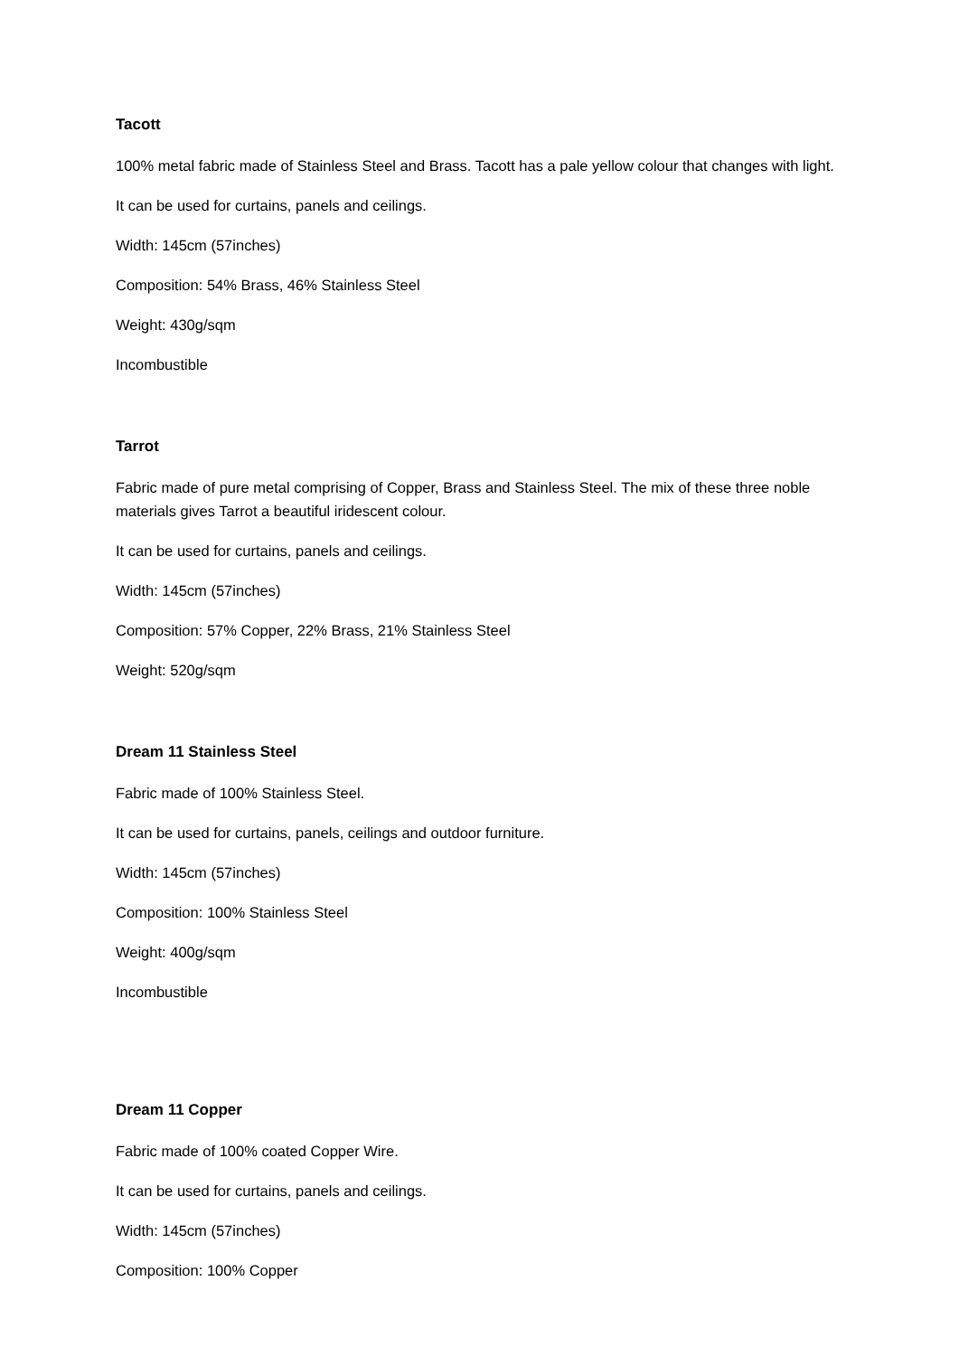Tacott
100% metal fabric made of Stainless Steel and Brass. Tacott has a pale yellow colour that changes with light.
It can be used for curtains, panels and ceilings.
Width: 145cm (57inches)
Composition: 54% Brass, 46% Stainless Steel
Weight: 430g/sqm
Incombustible
Tarrot
Fabric made of pure metal comprising of Copper, Brass and Stainless Steel. The mix of these three noble materials gives Tarrot a beautiful iridescent colour.
It can be used for curtains, panels and ceilings.
Width: 145cm (57inches)
Composition: 57% Copper, 22% Brass, 21% Stainless Steel
Weight: 520g/sqm
Dream 11 Stainless Steel
Fabric made of 100% Stainless Steel.
It can be used for curtains, panels, ceilings and outdoor furniture.
Width: 145cm (57inches)
Composition: 100% Stainless Steel
Weight: 400g/sqm
Incombustible
Dream 11 Copper
Fabric made of 100% coated Copper Wire.
It can be used for curtains, panels and ceilings.
Width: 145cm (57inches)
Composition: 100% Copper